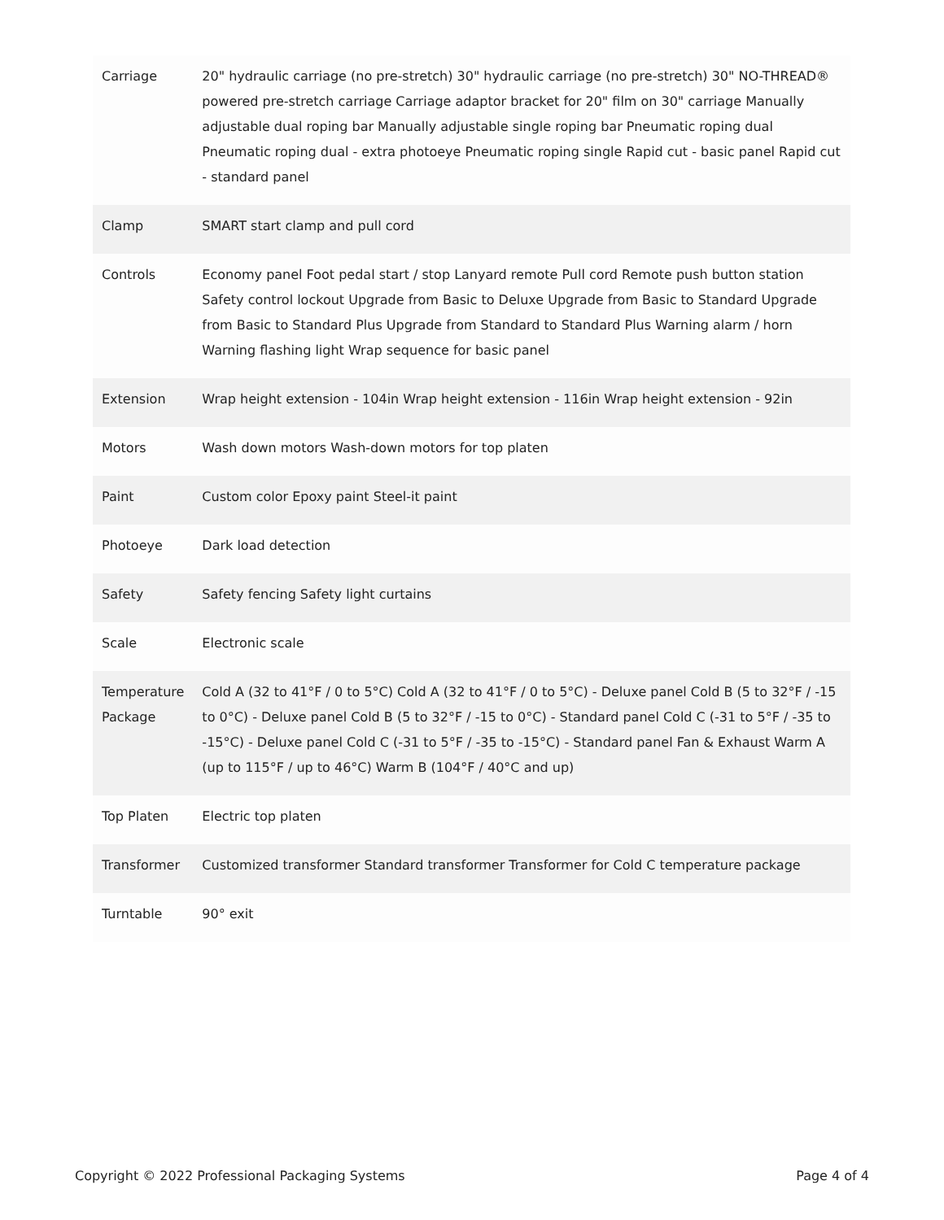| Carriage | 20" hydraulic carriage (no pre-stretch) 30" hydraulic carriage (no pre-stretch) 30" NO-THREAD® powered pre-stretch carriage Carriage adaptor bracket for 20" film on 30" carriage Manually adjustable dual roping bar Manually adjustable single roping bar Pneumatic roping dual Pneumatic roping dual - extra photoeye Pneumatic roping single Rapid cut - basic panel Rapid cut - standard panel |
| Clamp | SMART start clamp and pull cord |
| Controls | Economy panel Foot pedal start / stop Lanyard remote Pull cord Remote push button station Safety control lockout Upgrade from Basic to Deluxe Upgrade from Basic to Standard Upgrade from Basic to Standard Plus Upgrade from Standard to Standard Plus Warning alarm / horn Warning flashing light Wrap sequence for basic panel |
| Extension | Wrap height extension - 104in Wrap height extension - 116in Wrap height extension - 92in |
| Motors | Wash down motors Wash-down motors for top platen |
| Paint | Custom color Epoxy paint Steel-it paint |
| Photoeye | Dark load detection |
| Safety | Safety fencing Safety light curtains |
| Scale | Electronic scale |
| Temperature Package | Cold A (32 to 41°F / 0 to 5°C) Cold A (32 to 41°F / 0 to 5°C) - Deluxe panel Cold B (5 to 32°F / -15 to 0°C) - Deluxe panel Cold B (5 to 32°F / -15 to 0°C) - Standard panel Cold C (-31 to 5°F / -35 to -15°C) - Deluxe panel Cold C (-31 to 5°F / -35 to -15°C) - Standard panel Fan & Exhaust Warm A (up to 115°F / up to 46°C) Warm B (104°F / 40°C and up) |
| Top Platen | Electric top platen |
| Transformer | Customized transformer Standard transformer Transformer for Cold C temperature package |
| Turntable | 90° exit |
Copyright © 2022 Professional Packaging Systems Page 4 of 4